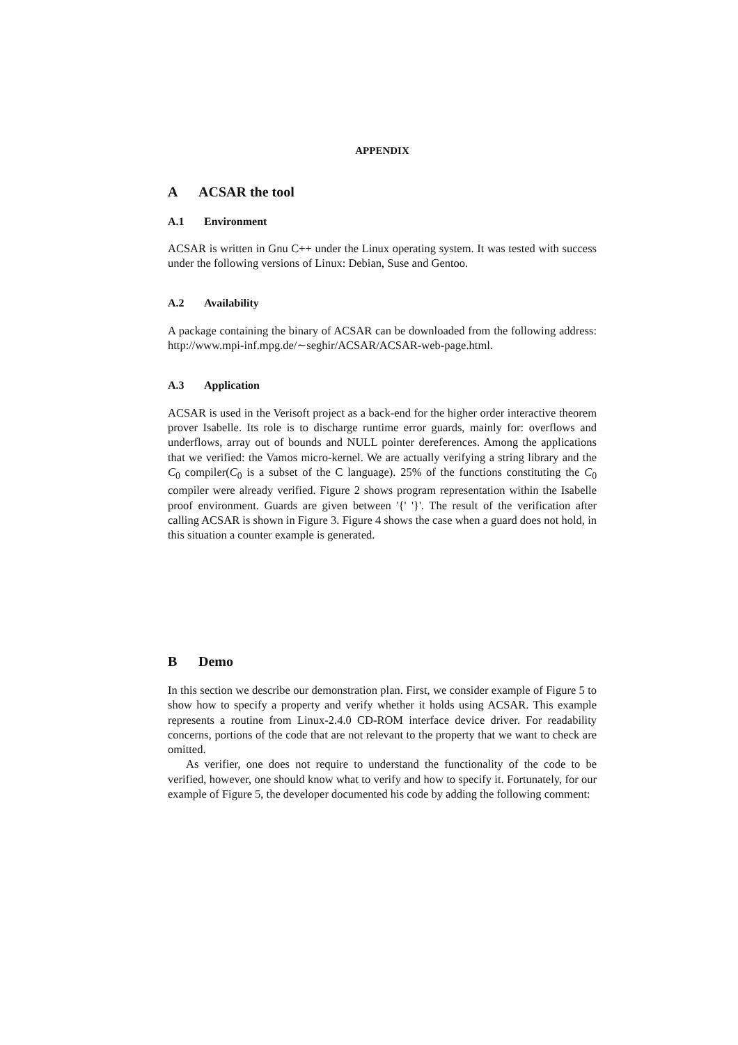APPENDIX
A ACSAR the tool
A.1 Environment
ACSAR is written in Gnu C++ under the Linux operating system. It was tested with success under the following versions of Linux: Debian, Suse and Gentoo.
A.2 Availability
A package containing the binary of ACSAR can be downloaded from the following address: http://www.mpi-inf.mpg.de/∼seghir/ACSAR/ACSAR-web-page.html.
A.3 Application
ACSAR is used in the Verisoft project as a back-end for the higher order interactive theorem prover Isabelle. Its role is to discharge runtime error guards, mainly for: overflows and underflows, array out of bounds and NULL pointer dereferences. Among the applications that we verified: the Vamos micro-kernel. We are actually verifying a string library and the C<sub>0</sub> compiler(C<sub>0</sub> is a subset of the C language). 25% of the functions constituting the C<sub>0</sub> compiler were already verified. Figure 2 shows program representation within the Isabelle proof environment. Guards are given between '{' '}'. The result of the verification after calling ACSAR is shown in Figure 3. Figure 4 shows the case when a guard does not hold, in this situation a counter example is generated.
B Demo
In this section we describe our demonstration plan. First, we consider example of Figure 5 to show how to specify a property and verify whether it holds using ACSAR. This example represents a routine from Linux-2.4.0 CD-ROM interface device driver. For readability concerns, portions of the code that are not relevant to the property that we want to check are omitted.
As verifier, one does not require to understand the functionality of the code to be verified, however, one should know what to verify and how to specify it. Fortunately, for our example of Figure 5, the developer documented his code by adding the following comment: